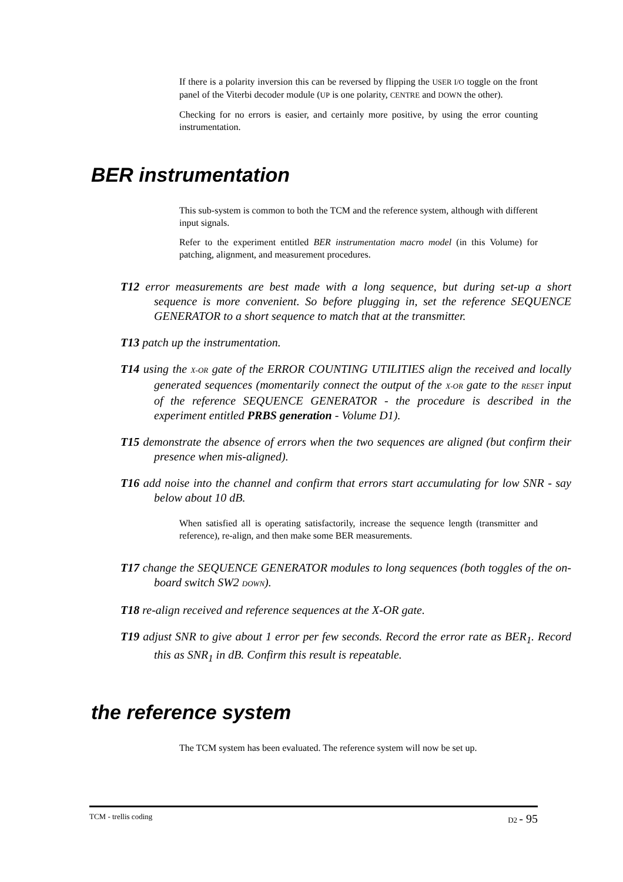If there is a polarity inversion this can be reversed by flipping the USER I/O toggle on the front panel of the Viterbi decoder module (UP is one polarity, CENTRE and DOWN the other).
Checking for no errors is easier, and certainly more positive, by using the error counting instrumentation.
BER instrumentation
This sub-system is common to both the TCM and the reference system, although with different input signals.
Refer to the experiment entitled BER instrumentation macro model (in this Volume) for patching, alignment, and measurement procedures.
T12 error measurements are best made with a long sequence, but during set-up a short sequence is more convenient. So before plugging in, set the reference SEQUENCE GENERATOR to a short sequence to match that at the transmitter.
T13 patch up the instrumentation.
T14 using the X-OR gate of the ERROR COUNTING UTILITIES align the received and locally generated sequences (momentarily connect the output of the X-OR gate to the RESET input of the reference SEQUENCE GENERATOR - the procedure is described in the experiment entitled PRBS generation - Volume D1).
T15 demonstrate the absence of errors when the two sequences are aligned (but confirm their presence when mis-aligned).
T16 add noise into the channel and confirm that errors start accumulating for low SNR - say below about 10 dB.
When satisfied all is operating satisfactorily, increase the sequence length (transmitter and reference), re-align, and then make some BER measurements.
T17 change the SEQUENCE GENERATOR modules to long sequences (both toggles of the on-board switch SW2 DOWN).
T18 re-align received and reference sequences at the X-OR gate.
T19 adjust SNR to give about 1 error per few seconds. Record the error rate as BER<sub>1</sub>. Record this as SNR<sub>1</sub> in dB. Confirm this result is repeatable.
the reference system
The TCM system has been evaluated. The reference system will now be set up.
TCM - trellis coding D2 - 95